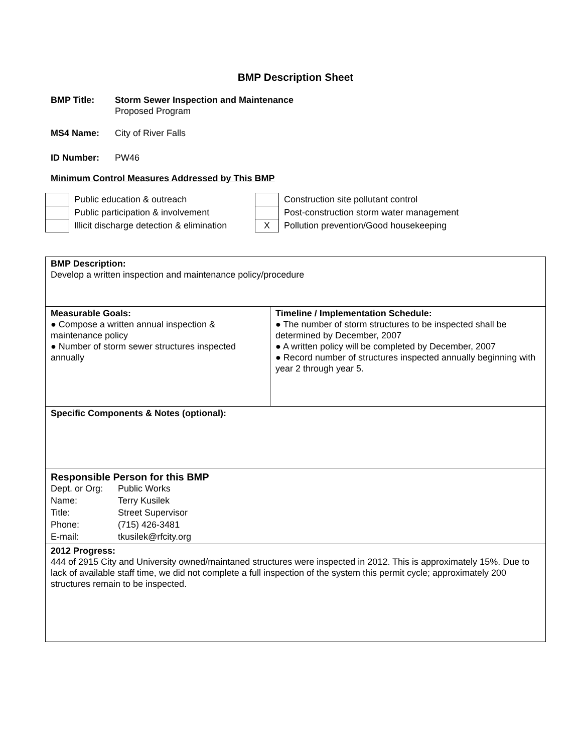BMP Description Sheet
BMP Title: Storm Sewer Inspection and Maintenance
Proposed Program
MS4 Name: City of River Falls
ID Number: PW46
Minimum Control Measures Addressed by This BMP
| | Public education & outreach | | Construction site pollutant control |
| | Public participation & involvement | | Post-construction storm water management |
| | Illicit discharge detection & elimination | X | Pollution prevention/Good housekeeping |
| BMP Description: Develop a written inspection and maintenance policy/procedure | |
| Measurable Goals: ● Compose a written annual inspection & maintenance policy ● Number of storm sewer structures inspected annually | Timeline / Implementation Schedule: ● The number of storm structures to be inspected shall be determined by December, 2007 ● A written policy will be completed by December, 2007 ● Record number of structures inspected annually beginning with year 2 through year 5. |
| Specific Components & Notes (optional): | |
| Responsible Person for this BMP / Dept. or Org: / Public Works / / Name: / Terry Kusilek / / Title: / Street Supervisor / / Phone: / (715) 426-3481 / / E-mail: / tkusilek@rfcity.org / | |
| 2012 Progress: 444 of 2915 City and University owned/maintaned structures were inspected in 2012. This is approximately 15%. Due to lack of available staff time, we did not complete a full inspection of the system this permit cycle; approximately 200 structures remain to be inspected. | |